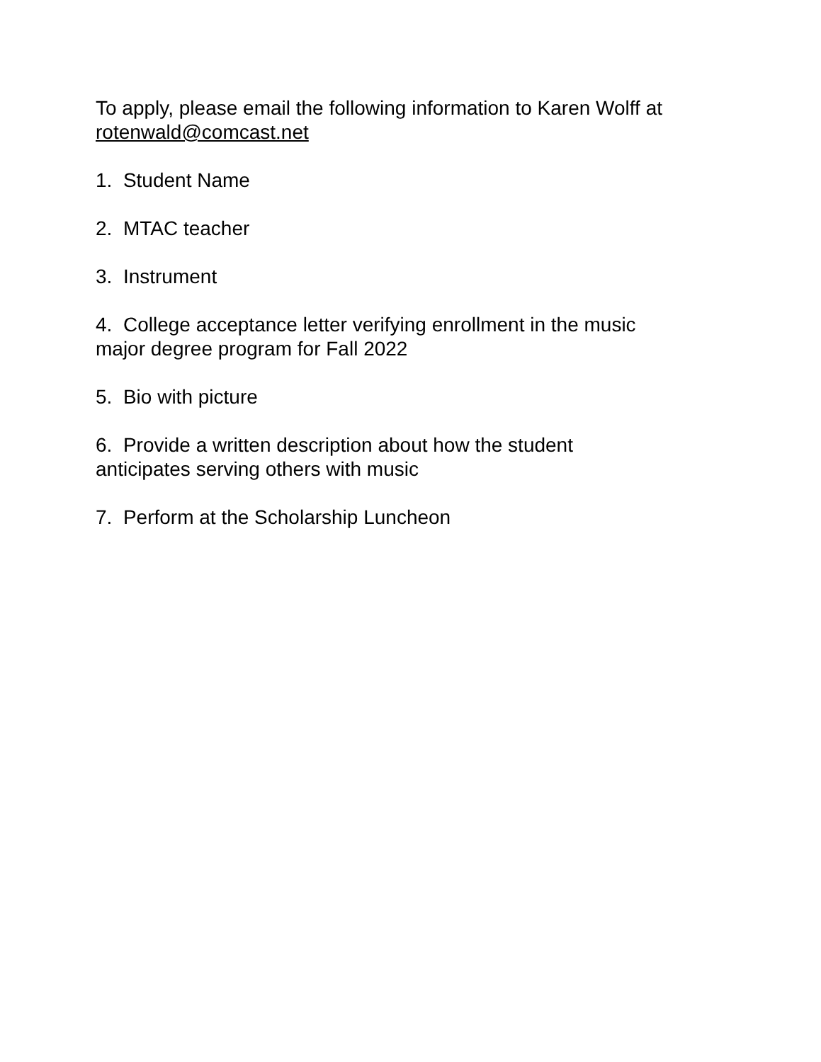To apply, please email the following information to Karen Wolff at rotenwald@comcast.net
1. Student Name
2. MTAC teacher
3. Instrument
4. College acceptance letter verifying enrollment in the music
major degree program for Fall 2022
5. Bio with picture
6. Provide a written description about how the student
anticipates serving others with music
7. Perform at the Scholarship Luncheon